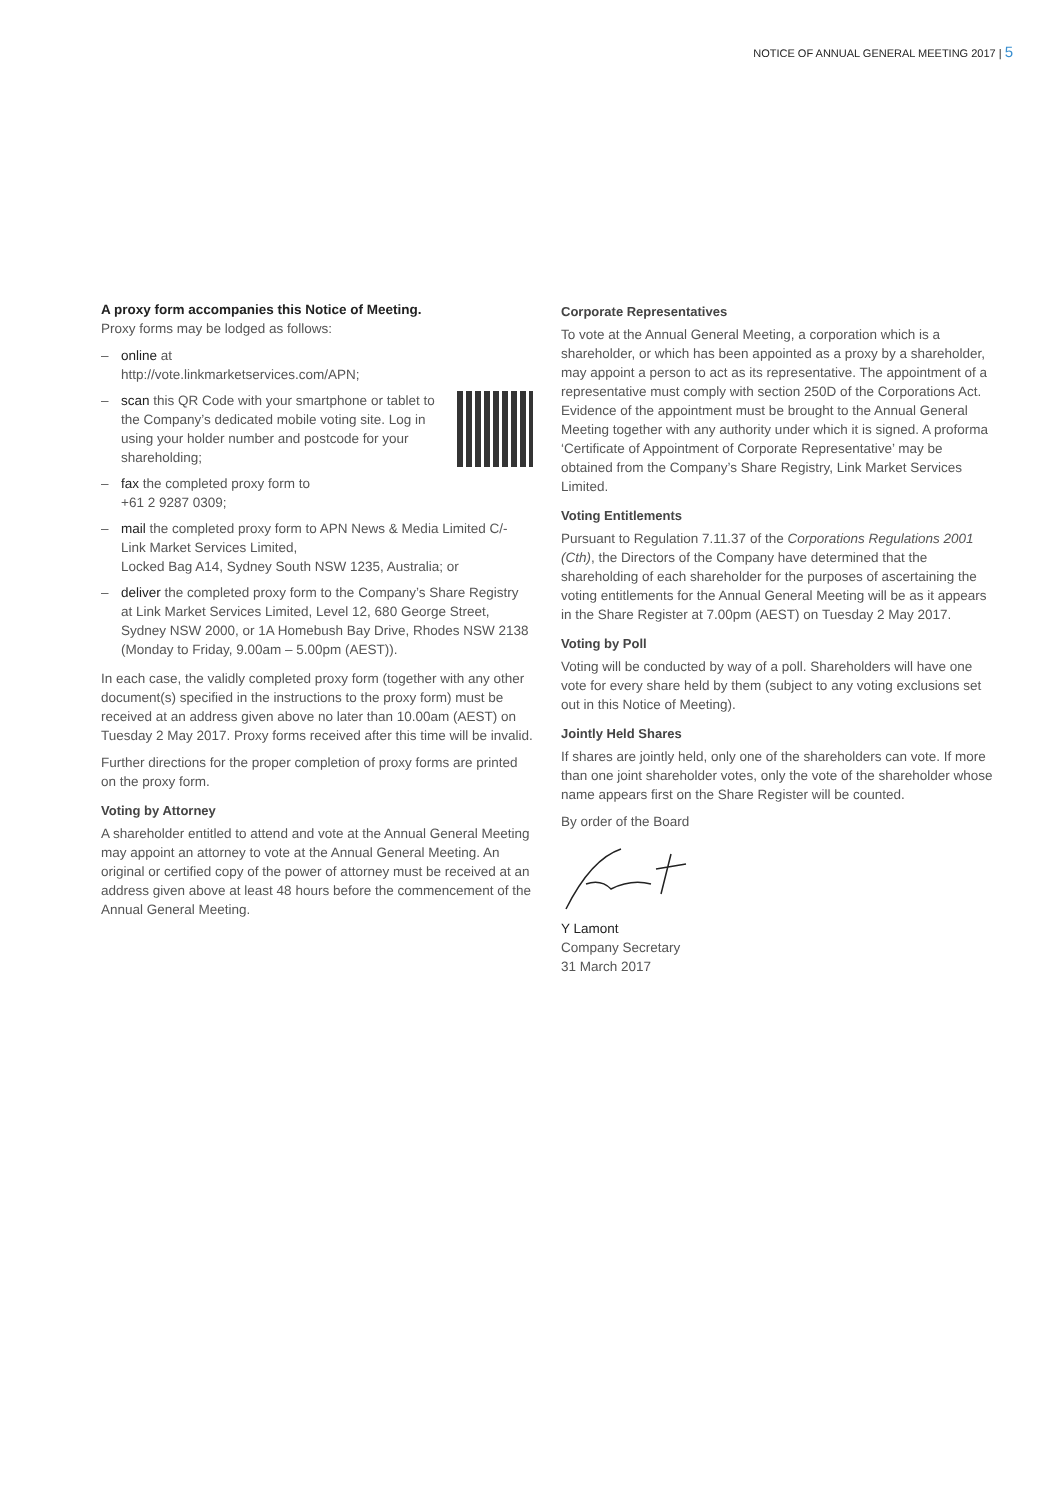NOTICE OF ANNUAL GENERAL MEETING 2017 | 5
A proxy form accompanies this Notice of Meeting.
Proxy forms may be lodged as follows:
– online at
http://vote.linkmarketservices.com/APN;
–
scan this QR Code with your smartphone or tablet to the Company’s dedicated mobile voting site. Log in using your holder number and postcode for your shareholding;
– fax the completed proxy form to
+61 2 9287 0309;
– mail the completed proxy form to APN News & Media Limited C/- Link Market Services Limited,
Locked Bag A14, Sydney South NSW 1235, Australia; or
– deliver the completed proxy form to the Company’s Share Registry at Link Market Services Limited, Level 12, 680 George Street, Sydney NSW 2000, or 1A Homebush Bay Drive, Rhodes NSW 2138 (Monday to Friday, 9.00am – 5.00pm (AEST)).
In each case, the validly completed proxy form (together with any other document(s) specified in the instructions to the proxy form) must be received at an address given above no later than 10.00am (AEST) on Tuesday 2 May 2017. Proxy forms received after this time will be invalid.
Further directions for the proper completion of proxy forms are printed on the proxy form.
Voting by Attorney
A shareholder entitled to attend and vote at the Annual General Meeting may appoint an attorney to vote at the Annual General Meeting. An original or certified copy of the power of attorney must be received at an address given above at least 48 hours before the commencement of the Annual General Meeting.
Corporate Representatives
To vote at the Annual General Meeting, a corporation which is a shareholder, or which has been appointed as a proxy by a shareholder, may appoint a person to act as its representative. The appointment of a representative must comply with section 250D of the Corporations Act. Evidence of the appointment must be brought to the Annual General Meeting together with any authority under which it is signed. A proforma ‘Certificate of Appointment of Corporate Representative’ may be obtained from the Company’s Share Registry, Link Market Services Limited.
Voting Entitlements
Pursuant to Regulation 7.11.37 of the Corporations Regulations 2001 (Cth), the Directors of the Company have determined that the shareholding of each shareholder for the purposes of ascertaining the voting entitlements for the Annual General Meeting will be as it appears in the Share Register at 7.00pm (AEST) on Tuesday 2 May 2017.
Voting by Poll
Voting will be conducted by way of a poll. Shareholders will have one vote for every share held by them (subject to any voting exclusions set out in this Notice of Meeting).
Jointly Held Shares
If shares are jointly held, only one of the shareholders can vote. If more than one joint shareholder votes, only the vote of the shareholder whose name appears first on the Share Register will be counted.
By order of the Board
Y Lamont
Company Secretary
31 March 2017